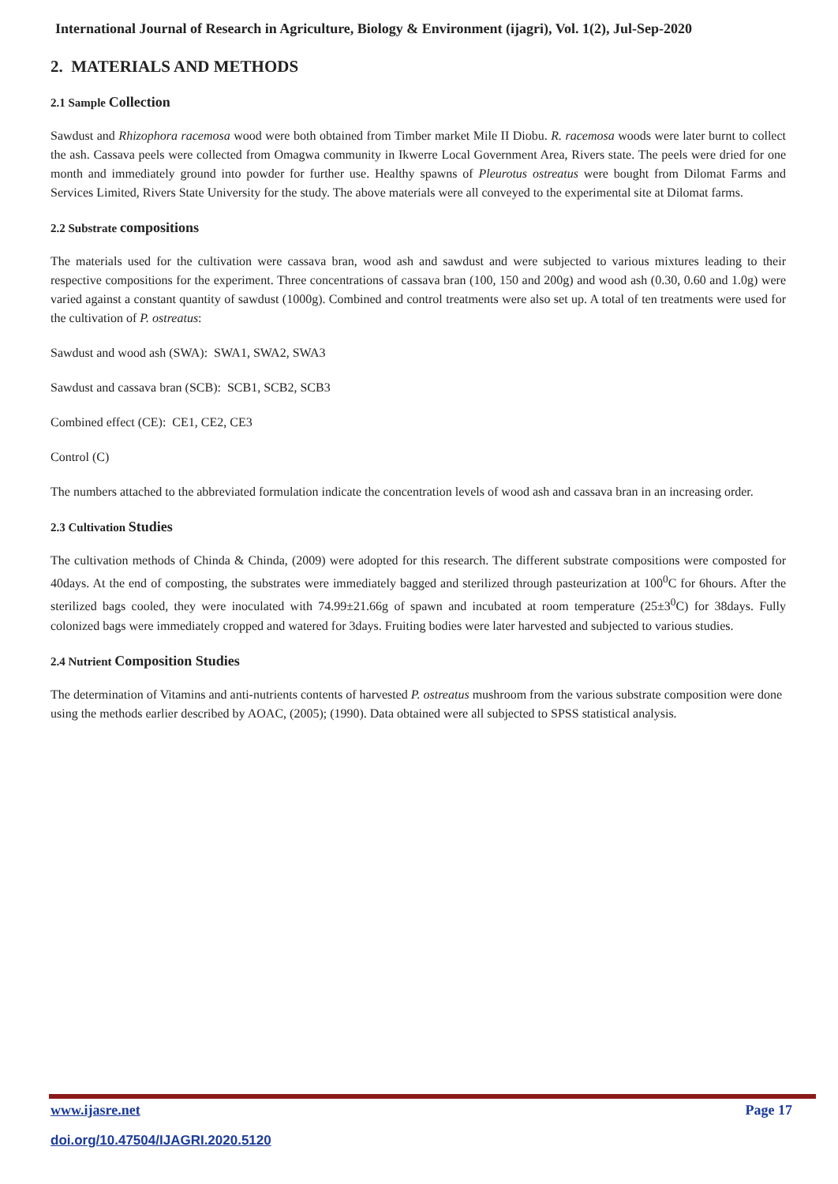International Journal of Research in Agriculture, Biology & Environment (ijagri), Vol. 1(2), Jul-Sep-2020
2. MATERIALS AND METHODS
2.1 Sample Collection
Sawdust and Rhizophora racemosa wood were both obtained from Timber market Mile II Diobu. R. racemosa woods were later burnt to collect the ash. Cassava peels were collected from Omagwa community in Ikwerre Local Government Area, Rivers state. The peels were dried for one month and immediately ground into powder for further use. Healthy spawns of Pleurotus ostreatus were bought from Dilomat Farms and Services Limited, Rivers State University for the study. The above materials were all conveyed to the experimental site at Dilomat farms.
2.2 Substrate compositions
The materials used for the cultivation were cassava bran, wood ash and sawdust and were subjected to various mixtures leading to their respective compositions for the experiment. Three concentrations of cassava bran (100, 150 and 200g) and wood ash (0.30, 0.60 and 1.0g) were varied against a constant quantity of sawdust (1000g). Combined and control treatments were also set up. A total of ten treatments were used for the cultivation of P. ostreatus:
Sawdust and wood ash (SWA): SWA1, SWA2, SWA3
Sawdust and cassava bran (SCB): SCB1, SCB2, SCB3
Combined effect (CE): CE1, CE2, CE3
Control (C)
The numbers attached to the abbreviated formulation indicate the concentration levels of wood ash and cassava bran in an increasing order.
2.3 Cultivation Studies
The cultivation methods of Chinda & Chinda, (2009) were adopted for this research. The different substrate compositions were composted for 40days. At the end of composting, the substrates were immediately bagged and sterilized through pasteurization at 100<sup>0</sup>C for 6hours. After the sterilized bags cooled, they were inoculated with 74.99±21.66g of spawn and incubated at room temperature (25±3<sup>0</sup>C) for 38days. Fully colonized bags were immediately cropped and watered for 3days. Fruiting bodies were later harvested and subjected to various studies.
2.4 Nutrient Composition Studies
The determination of Vitamins and anti-nutrients contents of harvested P. ostreatus mushroom from the various substrate composition were done using the methods earlier described by AOAC, (2005); (1990). Data obtained were all subjected to SPSS statistical analysis.
www.ijasre.net Page 17
doi.org/10.47504/IJAGRI.2020.5120